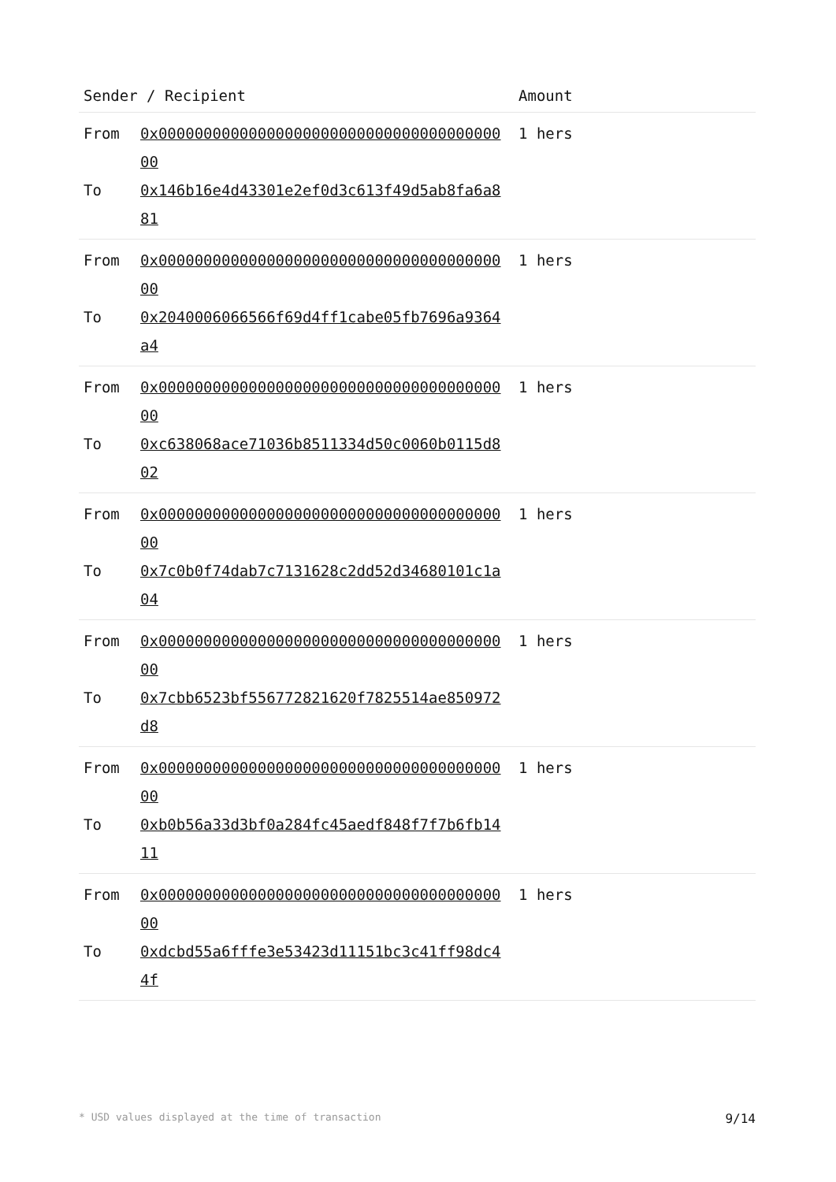| Sender / Recipient | Amount |
| --- | --- |
| From 0x0000000000000000000000000000000000000000 To 0x146b16e4d43301e2ef0d3c613f49d5ab8fa6a881 | 1 hers |
| From 0x0000000000000000000000000000000000000000 To 0x2040006066566f69d4ff1cabe05fb7696a9364a4 | 1 hers |
| From 0x0000000000000000000000000000000000000000 To 0xc638068ace71036b8511334d50c0060b0115d802 | 1 hers |
| From 0x0000000000000000000000000000000000000000 To 0x7c0b0f74dab7c7131628c2dd52d34680101c1a04 | 1 hers |
| From 0x0000000000000000000000000000000000000000 To 0x7cbb6523bf556772821620f7825514ae850972d8 | 1 hers |
| From 0x0000000000000000000000000000000000000000 To 0xb0b56a33d3bf0a284fc45aedf848f7f7b6fb1411 | 1 hers |
| From 0x0000000000000000000000000000000000000000 To 0xdcbd55a6fffe3e53423d11151bc3c41ff98dc44f | 1 hers |
* USD values displayed at the time of transaction 9/14